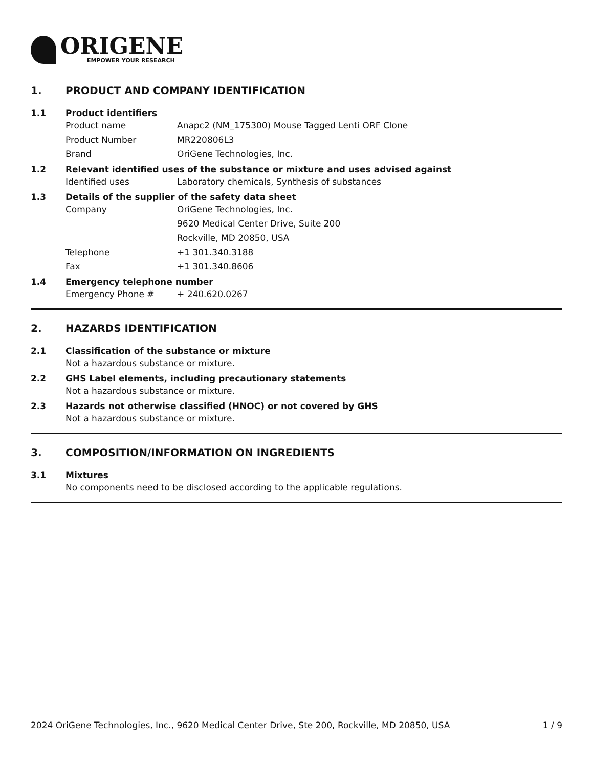ORIGENE
EMPOWER YOUR RESEARCH
1. PRODUCT AND COMPANY IDENTIFICATION
1.1 Product identifiers
Product name Anapc2 (NM_175300) Mouse Tagged Lenti ORF Clone
Product Number MR220806L3
Brand OriGene Technologies, Inc.
1.2 Relevant identified uses of the substance or mixture and uses advised against
Identified uses Laboratory chemicals, Synthesis of substances
1.3 Details of the supplier of the safety data sheet
Company OriGene Technologies, Inc.
9620 Medical Center Drive, Suite 200
Rockville, MD 20850, USA
Telephone +1 301.340.3188
Fax +1 301.340.8606
1.4 Emergency telephone number
Emergency Phone # + 240.620.0267
2. HAZARDS IDENTIFICATION
2.1 Classification of the substance or mixture
Not a hazardous substance or mixture.
2.2 GHS Label elements, including precautionary statements
Not a hazardous substance or mixture.
2.3 Hazards not otherwise classified (HNOC) or not covered by GHS
Not a hazardous substance or mixture.
3. COMPOSITION/INFORMATION ON INGREDIENTS
3.1 Mixtures
No components need to be disclosed according to the applicable regulations.
2024 OriGene Technologies, Inc., 9620 Medical Center Drive, Ste 200, Rockville, MD 20850, USA 1 / 9